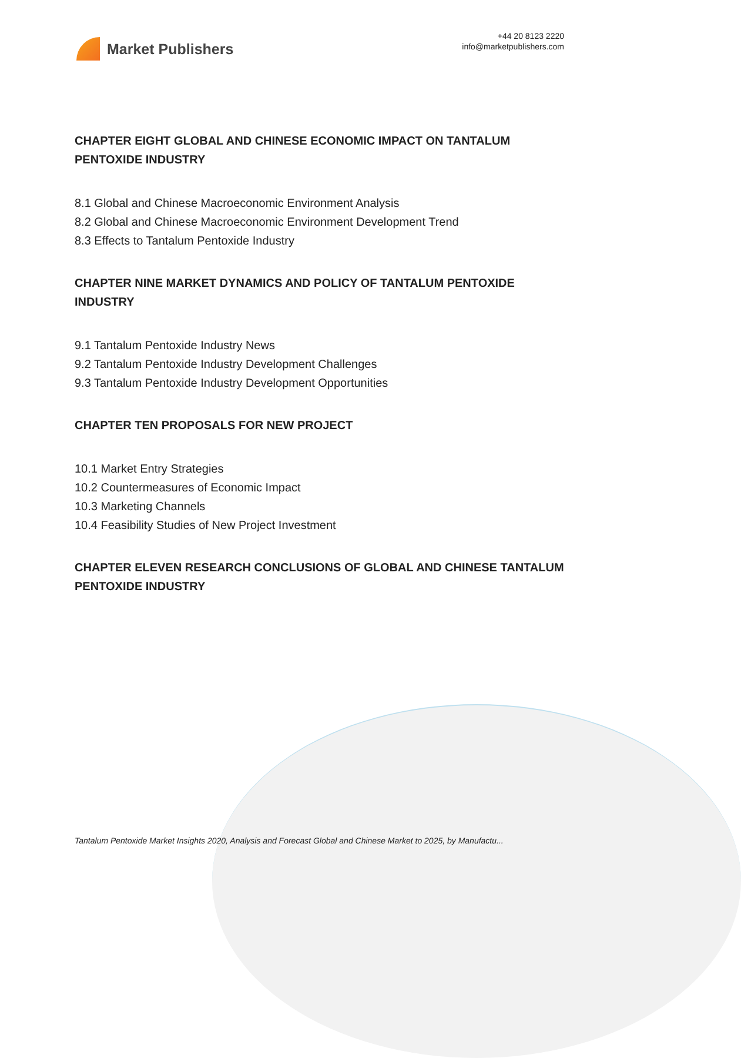Market Publishers
+44 20 8123 2220
info@marketpublishers.com
CHAPTER EIGHT GLOBAL AND CHINESE ECONOMIC IMPACT ON TANTALUM PENTOXIDE INDUSTRY
8.1 Global and Chinese Macroeconomic Environment Analysis
8.2 Global and Chinese Macroeconomic Environment Development Trend
8.3 Effects to Tantalum Pentoxide Industry
CHAPTER NINE MARKET DYNAMICS AND POLICY OF TANTALUM PENTOXIDE INDUSTRY
9.1 Tantalum Pentoxide Industry News
9.2 Tantalum Pentoxide Industry Development Challenges
9.3 Tantalum Pentoxide Industry Development Opportunities
CHAPTER TEN PROPOSALS FOR NEW PROJECT
10.1 Market Entry Strategies
10.2 Countermeasures of Economic Impact
10.3 Marketing Channels
10.4 Feasibility Studies of New Project Investment
CHAPTER ELEVEN RESEARCH CONCLUSIONS OF GLOBAL AND CHINESE TANTALUM PENTOXIDE INDUSTRY
Tantalum Pentoxide Market Insights 2020, Analysis and Forecast Global and Chinese Market to 2025, by Manufactu...